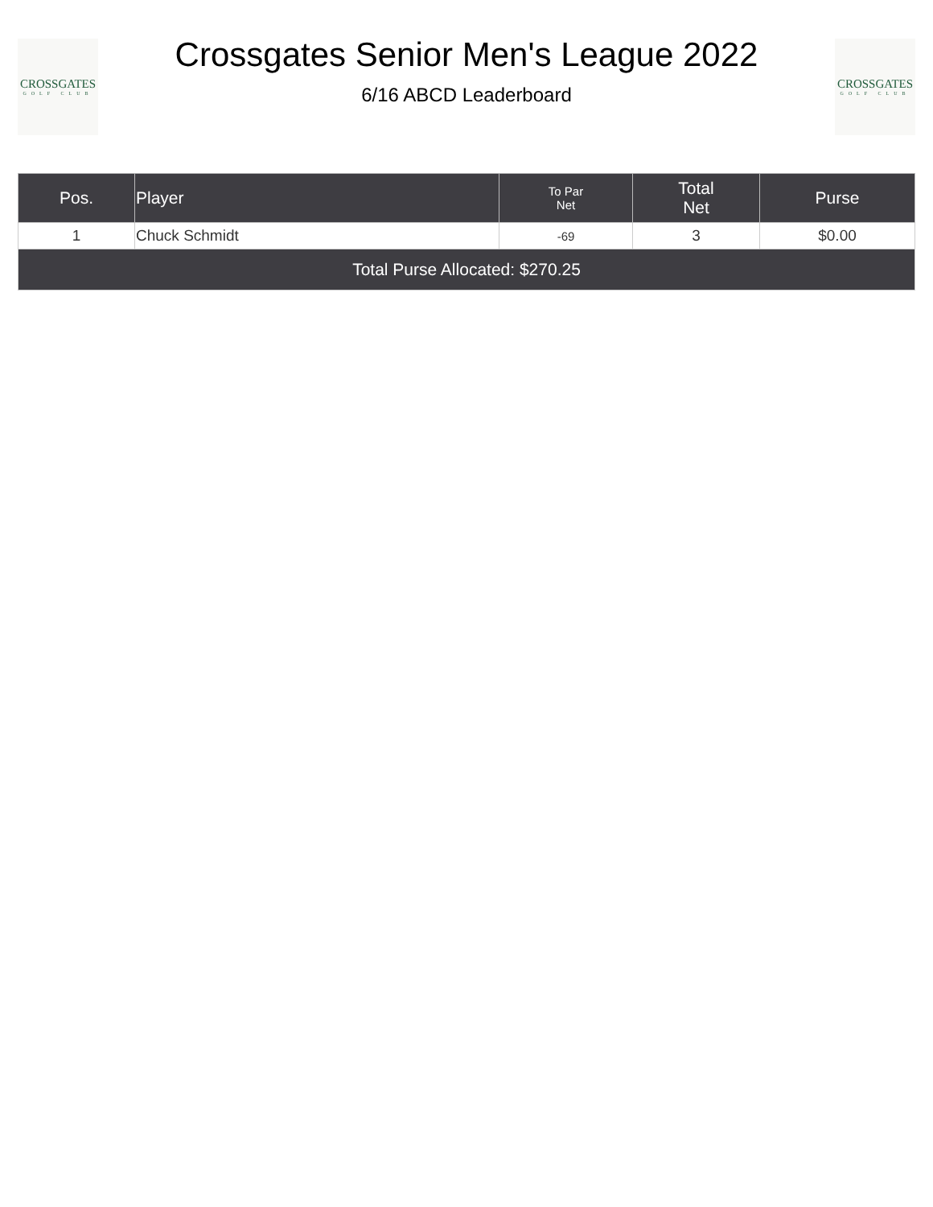CROSSGATES
GOLF CLUB
Crossgates Senior Men's League 2022
6/16 ABCD Leaderboard
CROSSGATES
GOLF CLUB
| Pos. | Player | To Par Net | Total Net | Purse |
| --- | --- | --- | --- | --- |
| 1 | Chuck Schmidt | -69 | 3 | $0.00 |
| Total Purse Allocated: $270.25 | | | | |